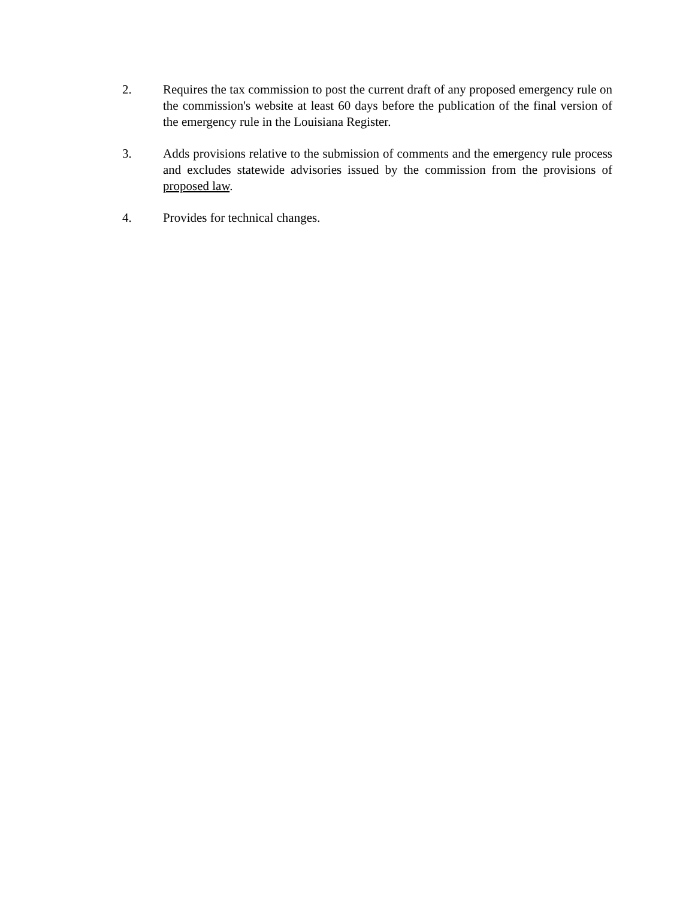2. Requires the tax commission to post the current draft of any proposed emergency rule on the commission's website at least 60 days before the publication of the final version of the emergency rule in the Louisiana Register.
3. Adds provisions relative to the submission of comments and the emergency rule process and excludes statewide advisories issued by the commission from the provisions of proposed law.
4. Provides for technical changes.